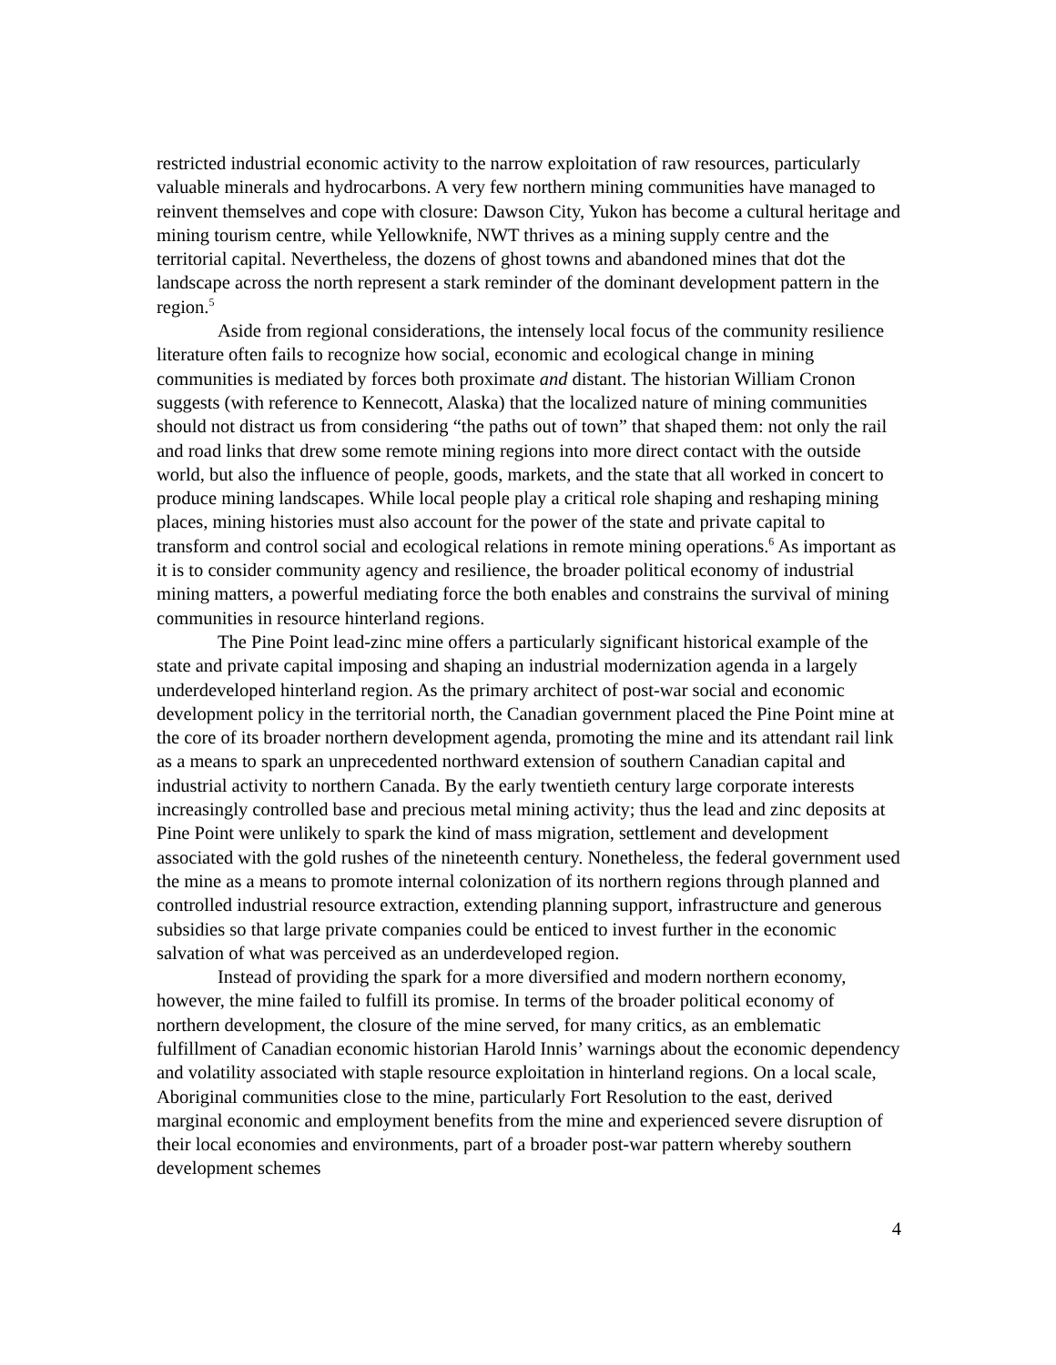restricted industrial economic activity to the narrow exploitation of raw resources, particularly valuable minerals and hydrocarbons. A very few northern mining communities have managed to reinvent themselves and cope with closure: Dawson City, Yukon has become a cultural heritage and mining tourism centre, while Yellowknife, NWT thrives as a mining supply centre and the territorial capital. Nevertheless, the dozens of ghost towns and abandoned mines that dot the landscape across the north represent a stark reminder of the dominant development pattern in the region.<sup>5</sup>
Aside from regional considerations, the intensely local focus of the community resilience literature often fails to recognize how social, economic and ecological change in mining communities is mediated by forces both proximate and distant. The historian William Cronon suggests (with reference to Kennecott, Alaska) that the localized nature of mining communities should not distract us from considering “the paths out of town” that shaped them: not only the rail and road links that drew some remote mining regions into more direct contact with the outside world, but also the influence of people, goods, markets, and the state that all worked in concert to produce mining landscapes. While local people play a critical role shaping and reshaping mining places, mining histories must also account for the power of the state and private capital to transform and control social and ecological relations in remote mining operations.<sup>6</sup> As important as it is to consider community agency and resilience, the broader political economy of industrial mining matters, a powerful mediating force the both enables and constrains the survival of mining communities in resource hinterland regions.
The Pine Point lead-zinc mine offers a particularly significant historical example of the state and private capital imposing and shaping an industrial modernization agenda in a largely underdeveloped hinterland region. As the primary architect of post-war social and economic development policy in the territorial north, the Canadian government placed the Pine Point mine at the core of its broader northern development agenda, promoting the mine and its attendant rail link as a means to spark an unprecedented northward extension of southern Canadian capital and industrial activity to northern Canada. By the early twentieth century large corporate interests increasingly controlled base and precious metal mining activity; thus the lead and zinc deposits at Pine Point were unlikely to spark the kind of mass migration, settlement and development associated with the gold rushes of the nineteenth century. Nonetheless, the federal government used the mine as a means to promote internal colonization of its northern regions through planned and controlled industrial resource extraction, extending planning support, infrastructure and generous subsidies so that large private companies could be enticed to invest further in the economic salvation of what was perceived as an underdeveloped region.
Instead of providing the spark for a more diversified and modern northern economy, however, the mine failed to fulfill its promise. In terms of the broader political economy of northern development, the closure of the mine served, for many critics, as an emblematic fulfillment of Canadian economic historian Harold Innis’ warnings about the economic dependency and volatility associated with staple resource exploitation in hinterland regions. On a local scale, Aboriginal communities close to the mine, particularly Fort Resolution to the east, derived marginal economic and employment benefits from the mine and experienced severe disruption of their local economies and environments, part of a broader post-war pattern whereby southern development schemes
4